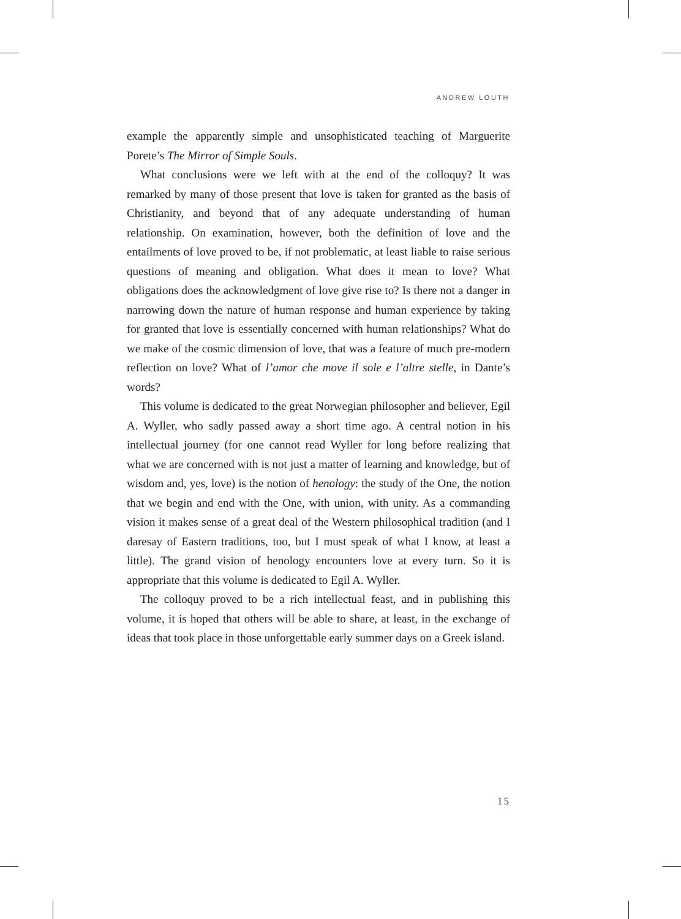ANDREW LOUTH
example the apparently simple and unsophisticated teaching of Marguerite Porete’s The Mirror of Simple Souls.
What conclusions were we left with at the end of the colloquy? It was remarked by many of those present that love is taken for granted as the basis of Christianity, and beyond that of any adequate understanding of human relationship. On examination, however, both the definition of love and the entailments of love proved to be, if not problematic, at least liable to raise serious questions of meaning and obligation. What does it mean to love? What obligations does the acknowledgment of love give rise to? Is there not a danger in narrowing down the nature of human response and human experience by taking for granted that love is essentially concerned with human relationships? What do we make of the cosmic dimension of love, that was a feature of much pre-modern reflection on love? What of l’amor che move il sole e l’altre stelle, in Dante’s words?
This volume is dedicated to the great Norwegian philosopher and believer, Egil A. Wyller, who sadly passed away a short time ago. A central notion in his intellectual journey (for one cannot read Wyller for long before realizing that what we are concerned with is not just a matter of learning and knowledge, but of wisdom and, yes, love) is the notion of henology: the study of the One, the notion that we begin and end with the One, with union, with unity. As a commanding vision it makes sense of a great deal of the Western philosophical tradition (and I daresay of Eastern traditions, too, but I must speak of what I know, at least a little). The grand vision of henology encounters love at every turn. So it is appropriate that this volume is dedicated to Egil A. Wyller.
The colloquy proved to be a rich intellectual feast, and in publishing this volume, it is hoped that others will be able to share, at least, in the exchange of ideas that took place in those unforgettable early summer days on a Greek island.
15